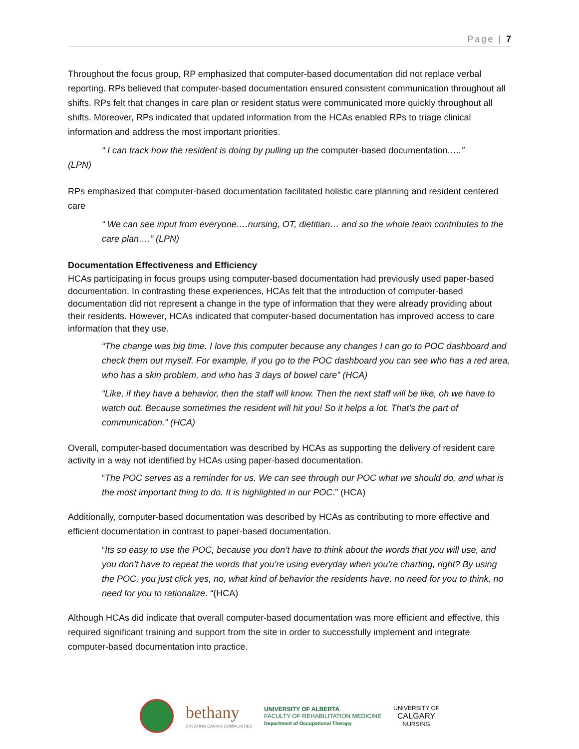Page | 7
Throughout the focus group, RP emphasized that computer-based documentation did not replace verbal reporting. RPs believed that computer-based documentation ensured consistent communication throughout all shifts. RPs felt that changes in care plan or resident status were communicated more quickly throughout all shifts. Moreover, RPs indicated that updated information from the HCAs enabled RPs to triage clinical information and address the most important priorities.
“ I can track how the resident is doing by pulling up the computer-based documentation…..”
(LPN)
RPs emphasized that computer-based documentation facilitated holistic care planning and resident centered care
“ We can see input from everyone….nursing, OT, dietitian… and so the whole team contributes to the care plan….” (LPN)
Documentation Effectiveness and Efficiency
HCAs participating in focus groups using computer-based documentation had previously used paper-based documentation. In contrasting these experiences, HCAs felt that the introduction of computer-based documentation did not represent a change in the type of information that they were already providing about their residents. However, HCAs indicated that computer-based documentation has improved access to care information that they use.
“The change was big time. I love this computer because any changes I can go to POC dashboard and check them out myself. For example, if you go to the POC dashboard you can see who has a red area, who has a skin problem, and who has 3 days of bowel care” (HCA)
“Like, if they have a behavior, then the staff will know. Then the next staff will be like, oh we have to watch out. Because sometimes the resident will hit you! So it helps a lot. That’s the part of communication.” (HCA)
Overall, computer-based documentation was described by HCAs as supporting the delivery of resident care activity in a way not identified by HCAs using paper-based documentation.
“The POC serves as a reminder for us. We can see through our POC what we should do, and what is the most important thing to do. It is highlighted in our POC.” (HCA)
Additionally, computer-based documentation was described by HCAs as contributing to more effective and efficient documentation in contrast to paper-based documentation.
“Its so easy to use the POC, because you don’t have to think about the words that you will use, and you don’t have to repeat the words that you’re using everyday when you’re charting, right? By using the POC, you just click yes, no, what kind of behavior the residents have, no need for you to think, no need for you to rationalize. “(HCA)
Although HCAs did indicate that overall computer-based documentation was more efficient and effective, this required significant training and support from the site in order to successfully implement and integrate computer-based documentation into practice.
bethany
CREATING CARING COMMUNITIES
UNIVERSITY OF ALBERTA
FACULTY OF REHABILITATION MEDICINE
Department of Occupational Therapy
UNIVERSITY OF
CALGARY
NURSING